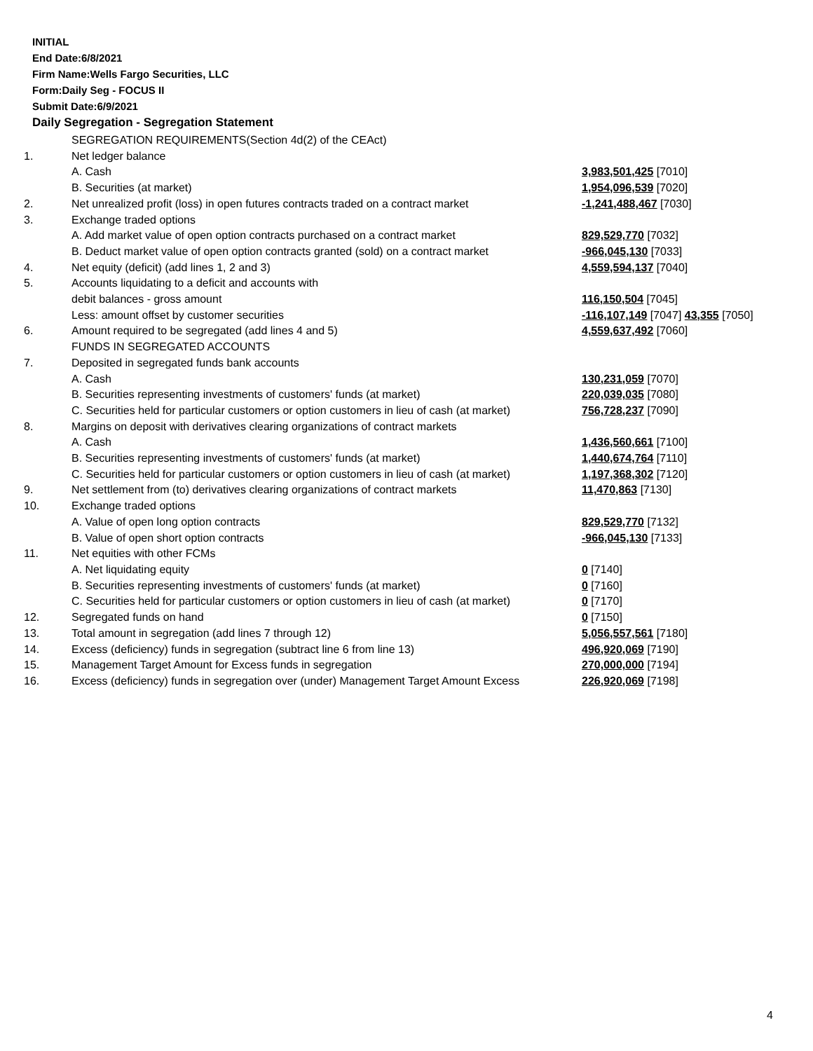INITIAL
End Date:6/8/2021
Firm Name:Wells Fargo Securities, LLC
Form:Daily Seg - FOCUS II
Submit Date:6/9/2021
Daily Segregation - Segregation Statement
| | SEGREGATION REQUIREMENTS(Section 4d(2) of the CEAct) | |
| 1. | Net ledger balance | |
| | A. Cash | 3,983,501,425 [7010] |
| | B. Securities (at market) | 1,954,096,539 [7020] |
| 2. | Net unrealized profit (loss) in open futures contracts traded on a contract market | -1,241,488,467 [7030] |
| 3. | Exchange traded options | |
| | A. Add market value of open option contracts purchased on a contract market | 829,529,770 [7032] |
| | B. Deduct market value of open option contracts granted (sold) on a contract market | -966,045,130 [7033] |
| 4. | Net equity (deficit) (add lines 1, 2 and 3) | 4,559,594,137 [7040] |
| 5. | Accounts liquidating to a deficit and accounts with | |
| | debit balances - gross amount | 116,150,504 [7045] |
| | Less: amount offset by customer securities | -116,107,149 [7047] 43,355 [7050] |
| 6. | Amount required to be segregated (add lines 4 and 5) | 4,559,637,492 [7060] |
| | FUNDS IN SEGREGATED ACCOUNTS | |
| 7. | Deposited in segregated funds bank accounts | |
| | A. Cash | 130,231,059 [7070] |
| | B. Securities representing investments of customers' funds (at market) | 220,039,035 [7080] |
| | C. Securities held for particular customers or option customers in lieu of cash (at market) | 756,728,237 [7090] |
| 8. | Margins on deposit with derivatives clearing organizations of contract markets | |
| | A. Cash | 1,436,560,661 [7100] |
| | B. Securities representing investments of customers' funds (at market) | 1,440,674,764 [7110] |
| | C. Securities held for particular customers or option customers in lieu of cash (at market) | 1,197,368,302 [7120] |
| 9. | Net settlement from (to) derivatives clearing organizations of contract markets | 11,470,863 [7130] |
| 10. | Exchange traded options | |
| | A. Value of open long option contracts | 829,529,770 [7132] |
| | B. Value of open short option contracts | -966,045,130 [7133] |
| 11. | Net equities with other FCMs | |
| | A. Net liquidating equity | 0 [7140] |
| | B. Securities representing investments of customers' funds (at market) | 0 [7160] |
| | C. Securities held for particular customers or option customers in lieu of cash (at market) | 0 [7170] |
| 12. | Segregated funds on hand | 0 [7150] |
| 13. | Total amount in segregation (add lines 7 through 12) | 5,056,557,561 [7180] |
| 14. | Excess (deficiency) funds in segregation (subtract line 6 from line 13) | 496,920,069 [7190] |
| 15. | Management Target Amount for Excess funds in segregation | 270,000,000 [7194] |
| 16. | Excess (deficiency) funds in segregation over (under) Management Target Amount Excess | 226,920,069 [7198] |
4